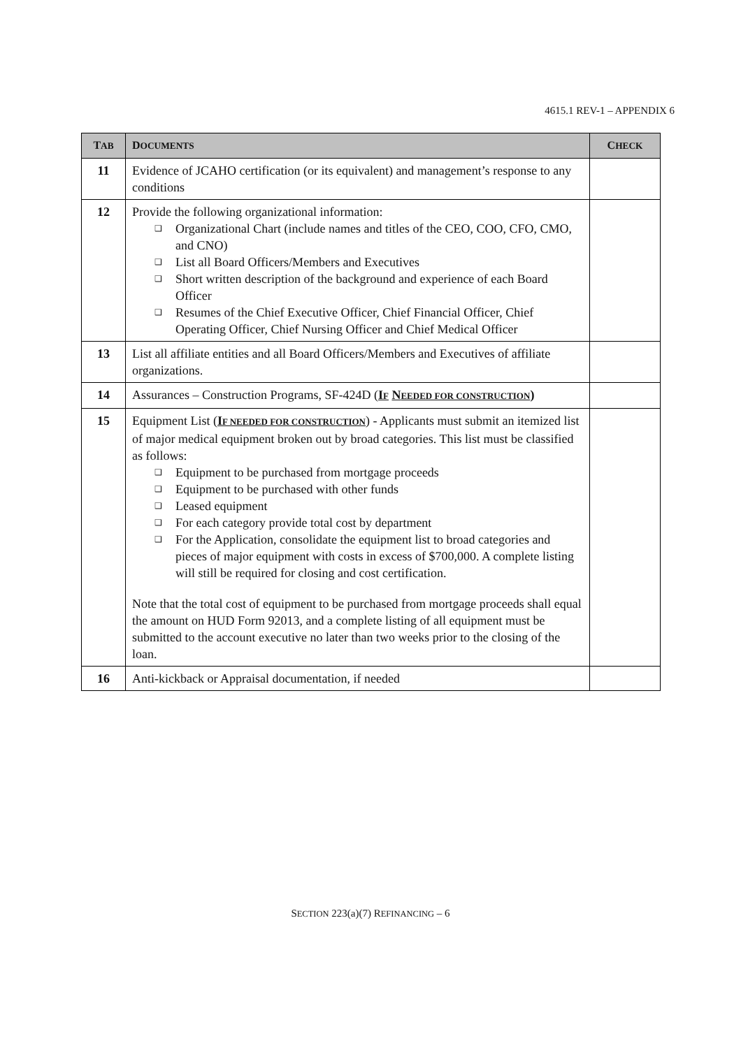4615.1 REV-1 – APPENDIX 6
| T AB | D OCUMENTS | C HECK |
| --- | --- | --- |
| 11 | Evidence of JCAHO certification (or its equivalent) and management’s response to any conditions | |
| 12 | Provide the following organizational information: ❑ Organizational Chart (include names and titles of the CEO, COO, CFO, CMO, and CNO) ❑ List all Board Officers/Members and Executives ❑ Short written description of the background and experience of each Board Officer ❑ Resumes of the Chief Executive Officer, Chief Financial Officer, Chief Operating Officer, Chief Nursing Officer and Chief Medical Officer | |
| 13 | List all affiliate entities and all Board Officers/Members and Executives of affiliate organizations. | |
| 14 | Assurances – Construction Programs, SF-424D ( I F N EEDED FOR CONSTRUCTION ) | |
| 15 | Equipment List ( I F NEEDED FOR CONSTRUCTION ) - Applicants must submit an itemized list of major medical equipment broken out by broad categories. This list must be classified as follows: ❑ Equipment to be purchased from mortgage proceeds ❑ Equipment to be purchased with other funds ❑ Leased equipment ❑ For each category provide total cost by department ❑ For the Application, consolidate the equipment list to broad categories and pieces of major equipment with costs in excess of $700,000. A complete listing will still be required for closing and cost certification. Note that the total cost of equipment to be purchased from mortgage proceeds shall equal the amount on HUD Form 92013, and a complete listing of all equipment must be submitted to the account executive no later than two weeks prior to the closing of the loan. | |
| 16 | Anti-kickback or Appraisal documentation, if needed | |
SECTION 223(a)(7) REFINANCING – 6